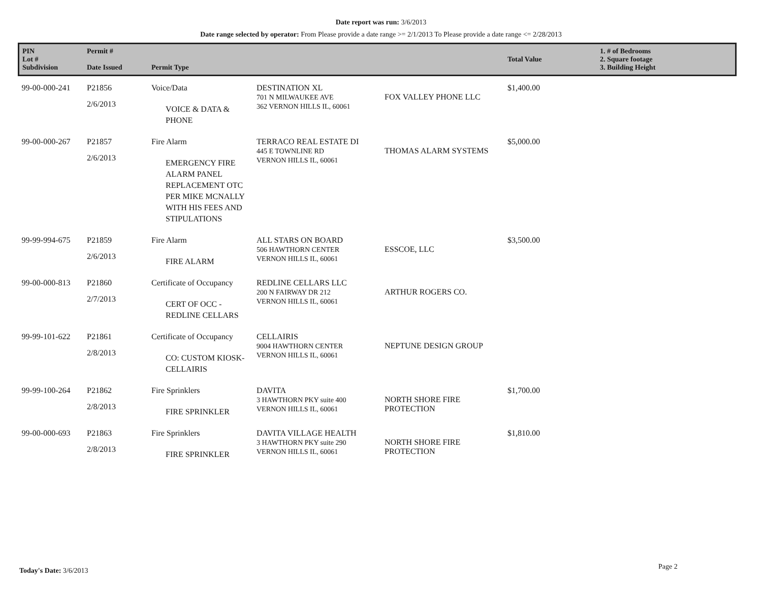Date report was run: 3/6/2013
Date range selected by operator: From Please provide a date range >= 2/1/2013 To Please provide a date range <= 2/28/2013
| PIN Lot # Subdivision | Permit # Date Issued | Permit Type | | | Total Value | 1. # of Bedrooms 2. Square footage 3. Building Height |
| --- | --- | --- | --- | --- | --- | --- |
| 99-00-000-241 | P21856 2/6/2013 | Voice/Data VOICE & DATA & PHONE | DESTINATION XL 701 N MILWAUKEE AVE 362 VERNON HILLS IL, 60061 | FOX VALLEY PHONE LLC | $1,400.00 | |
| 99-00-000-267 | P21857 2/6/2013 | Fire Alarm EMERGENCY FIRE ALARM PANEL REPLACEMENT OTC PER MIKE MCNALLY WITH HIS FEES AND STIPULATIONS | TERRACO REAL ESTATE DI 445 E TOWNLINE RD VERNON HILLS IL, 60061 | THOMAS ALARM SYSTEMS | $5,000.00 | |
| 99-99-994-675 | P21859 2/6/2013 | Fire Alarm FIRE ALARM | ALL STARS ON BOARD 506 HAWTHORN CENTER VERNON HILLS IL, 60061 | ESSCOE, LLC | $3,500.00 | |
| 99-00-000-813 | P21860 2/7/2013 | Certificate of Occupancy CERT OF OCC - REDLINE CELLARS | REDLINE CELLARS LLC 200 N FAIRWAY DR 212 VERNON HILLS IL, 60061 | ARTHUR ROGERS CO. | | |
| 99-99-101-622 | P21861 2/8/2013 | Certificate of Occupancy CO: CUSTOM KIOSK- CELLAIRIS | CELLAIRIS 9004 HAWTHORN CENTER VERNON HILLS IL, 60061 | NEPTUNE DESIGN GROUP | | |
| 99-99-100-264 | P21862 2/8/2013 | Fire Sprinklers FIRE SPRINKLER | DAVITA 3 HAWTHORN PKY suite 400 VERNON HILLS IL, 60061 | NORTH SHORE FIRE PROTECTION | $1,700.00 | |
| 99-00-000-693 | P21863 2/8/2013 | Fire Sprinklers FIRE SPRINKLER | DAVITA VILLAGE HEALTH 3 HAWTHORN PKY suite 290 VERNON HILLS IL, 60061 | NORTH SHORE FIRE PROTECTION | $1,810.00 | |
Today's Date: 3/6/2013 Page 2